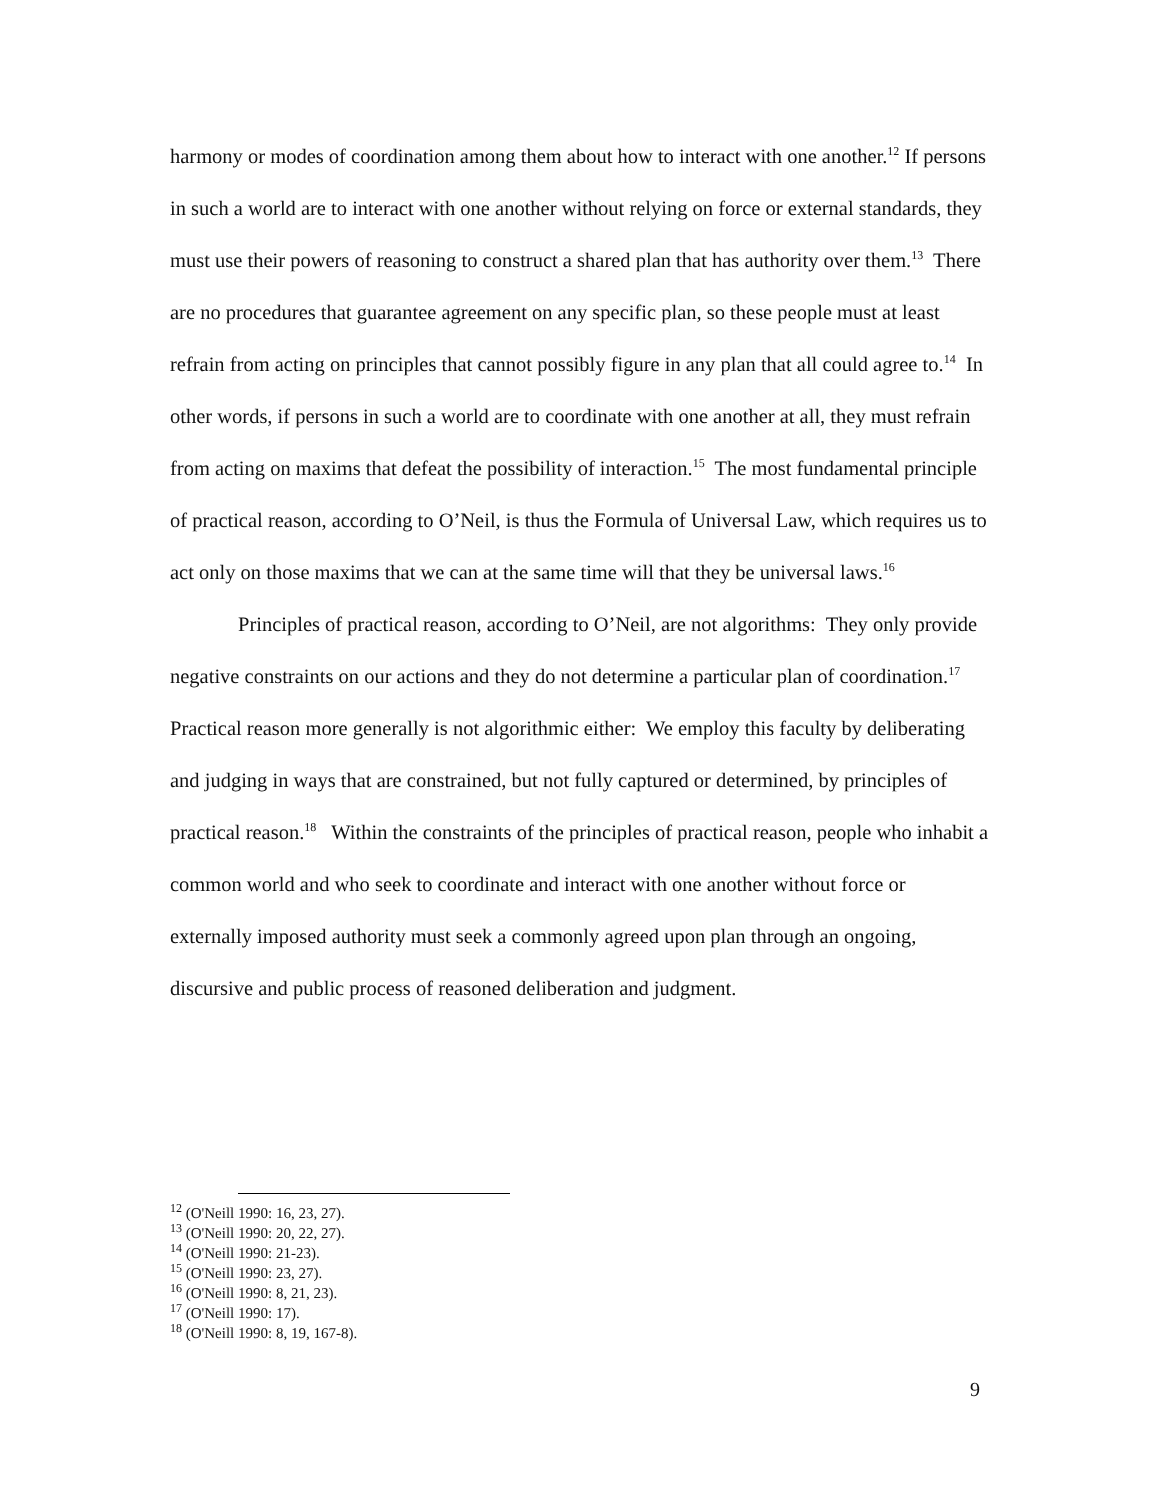harmony or modes of coordination among them about how to interact with one another.<sup>12</sup> If persons in such a world are to interact with one another without relying on force or external standards, they must use their powers of reasoning to construct a shared plan that has authority over them.<sup>13</sup> There are no procedures that guarantee agreement on any specific plan, so these people must at least refrain from acting on principles that cannot possibly figure in any plan that all could agree to.<sup>14</sup> In other words, if persons in such a world are to coordinate with one another at all, they must refrain from acting on maxims that defeat the possibility of interaction.<sup>15</sup> The most fundamental principle of practical reason, according to O’Neil, is thus the Formula of Universal Law, which requires us to act only on those maxims that we can at the same time will that they be universal laws.<sup>16</sup>
Principles of practical reason, according to O’Neil, are not algorithms: They only provide negative constraints on our actions and they do not determine a particular plan of coordination.<sup>17</sup> Practical reason more generally is not algorithmic either: We employ this faculty by deliberating and judging in ways that are constrained, but not fully captured or determined, by principles of practical reason.<sup>18</sup> Within the constraints of the principles of practical reason, people who inhabit a common world and who seek to coordinate and interact with one another without force or externally imposed authority must seek a commonly agreed upon plan through an ongoing, discursive and public process of reasoned deliberation and judgment.
<sup>12</sup> (O'Neill 1990: 16, 23, 27).
<sup>13</sup> (O'Neill 1990: 20, 22, 27).
<sup>14</sup> (O'Neill 1990: 21-23).
<sup>15</sup> (O'Neill 1990: 23, 27).
<sup>16</sup> (O'Neill 1990: 8, 21, 23).
<sup>17</sup> (O'Neill 1990: 17).
<sup>18</sup> (O'Neill 1990: 8, 19, 167-8).
9